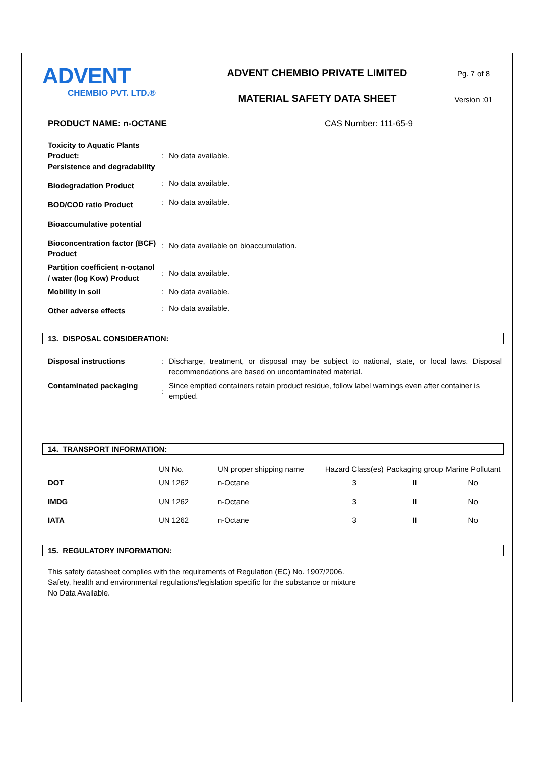ADVENT
CHEMBIO PVT. LTD.®
ADVENT CHEMBIO PRIVATE LIMITED
MATERIAL SAFETY DATA SHEET
Pg. 7 of 8
Version :01
PRODUCT NAME: n-OCTANE CAS Number: 111-65-9
| Toxicity to Aquatic Plants Product: Persistence and degradability | : | No data available. |
| Biodegradation Product | : | No data available. |
| BOD/COD ratio Product | : | No data available. |
| Bioaccumulative potential | | |
| Bioconcentration factor (BCF) Product | : | No data available on bioaccumulation. |
| Partition coefficient n-octanol / water (log Kow) Product | : | No data available. |
| Mobility in soil | : | No data available. |
| Other adverse effects | : | No data available. |
13. DISPOSAL CONSIDERATION:
| Disposal instructions | : | Discharge, treatment, or disposal may be subject to national, state, or local laws. Disposal recommendations are based on uncontaminated material. |
| Contaminated packaging | : | Since emptied containers retain product residue, follow label warnings even after container is emptied. |
14. TRANSPORT INFORMATION:
| | UN No. | UN proper shipping name | Hazard Class(es) | Packaging group | Marine Pollutant |
| --- | --- | --- | --- | --- | --- |
| DOT | UN 1262 | n-Octane | 3 | II | No |
| IMDG | UN 1262 | n-Octane | 3 | II | No |
| IATA | UN 1262 | n-Octane | 3 | II | No |
15. REGULATORY INFORMATION:
This safety datasheet complies with the requirements of Regulation (EC) No. 1907/2006.
Safety, health and environmental regulations/legislation specific for the substance or mixture
No Data Available.